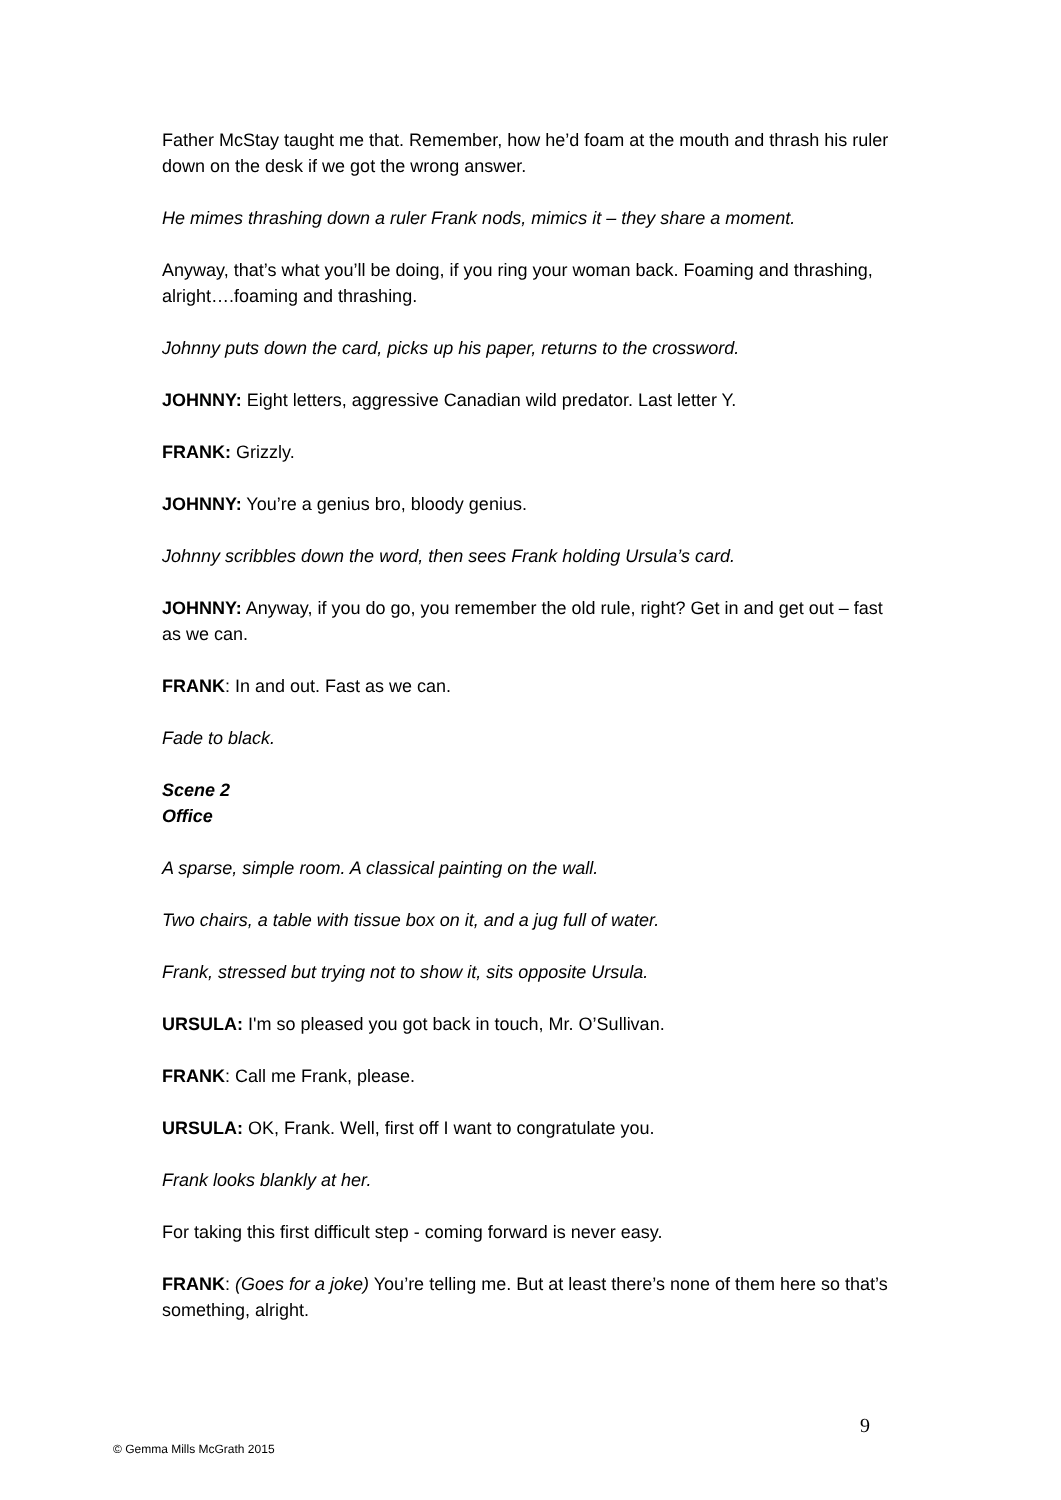Father McStay taught me that. Remember, how he’d foam at the mouth and thrash his ruler down on the desk if we got the wrong answer.
He mimes thrashing down a ruler Frank nods, mimics it – they share a moment.
Anyway, that’s what you’ll be doing, if you ring your woman back. Foaming and thrashing, alright….foaming and thrashing.
Johnny puts down the card, picks up his paper, returns to the crossword.
JOHNNY: Eight letters, aggressive Canadian wild predator. Last letter Y.
FRANK: Grizzly.
JOHNNY: You’re a genius bro, bloody genius.
Johnny scribbles down the word, then sees Frank holding Ursula’s card.
JOHNNY: Anyway, if you do go, you remember the old rule, right? Get in and get out – fast as we can.
FRANK: In and out. Fast as we can.
Fade to black.
Scene 2
Office
A sparse, simple room. A classical painting on the wall.
Two chairs, a table with tissue box on it, and a jug full of water.
Frank, stressed but trying not to show it, sits opposite Ursula.
URSULA: I'm so pleased you got back in touch, Mr. O’Sullivan.
FRANK: Call me Frank, please.
URSULA: OK, Frank. Well, first off I want to congratulate you.
Frank looks blankly at her.
For taking this first difficult step - coming forward is never easy.
FRANK: (Goes for a joke) You’re telling me. But at least there’s none of them here so that’s something, alright.
9
© Gemma Mills McGrath 2015